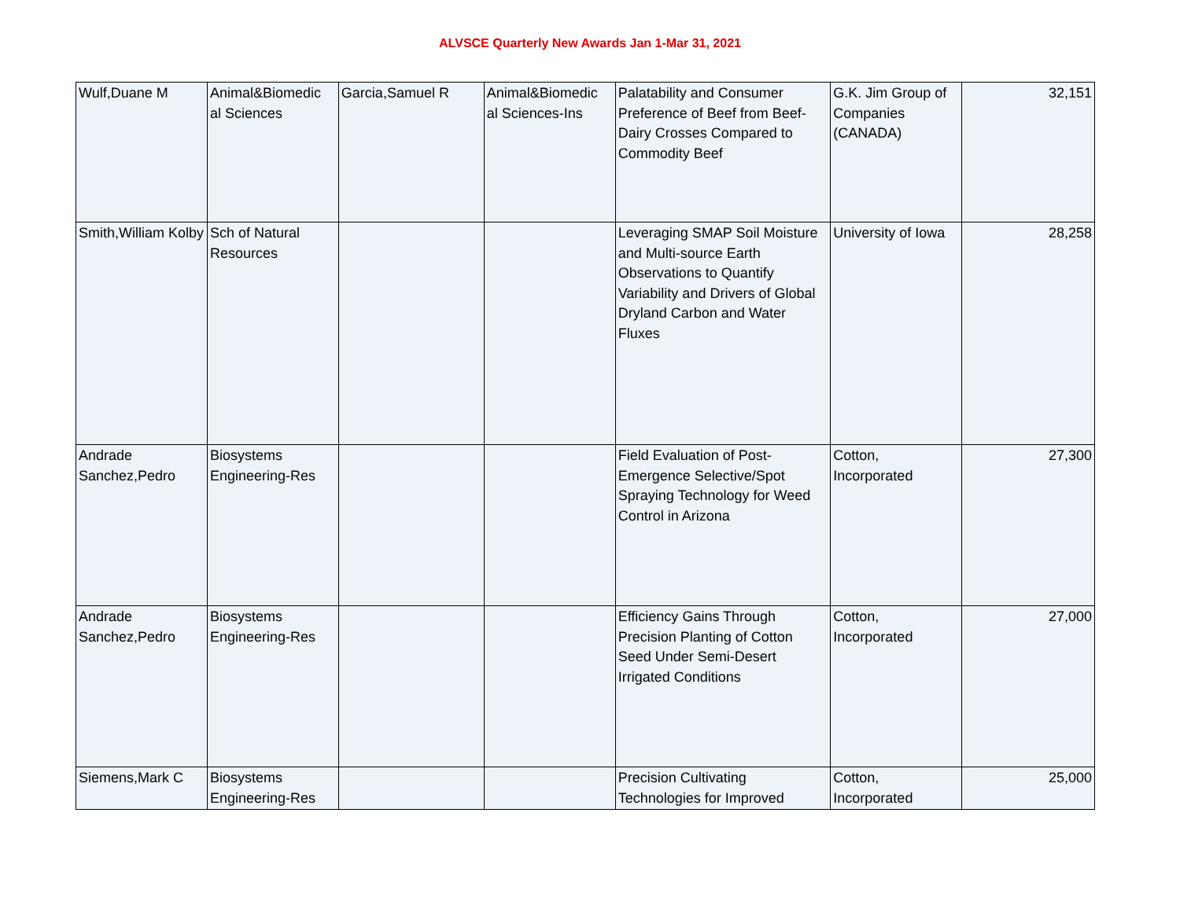ALVSCE Quarterly New Awards Jan 1-Mar 31, 2021
| Wulf,Duane M | Animal&Biomedic al Sciences | Garcia,Samuel R | Animal&Biomedic al Sciences-Ins | Palatability and Consumer Preference of Beef from Beef-Dairy Crosses Compared to Commodity Beef | G.K. Jim Group of Companies (CANADA) | 32,151 |
| Smith,William Kolby | Sch of Natural Resources | | | Leveraging SMAP Soil Moisture and Multi-source Earth Observations to Quantify Variability and Drivers of Global Dryland Carbon and Water Fluxes | University of Iowa | 28,258 |
| Andrade Sanchez,Pedro | Biosystems Engineering-Res | | | Field Evaluation of Post-Emergence Selective/Spot Spraying Technology for Weed Control in Arizona | Cotton, Incorporated | 27,300 |
| Andrade Sanchez,Pedro | Biosystems Engineering-Res | | | Efficiency Gains Through Precision Planting of Cotton Seed Under Semi-Desert Irrigated Conditions | Cotton, Incorporated | 27,000 |
| Siemens,Mark C | Biosystems Engineering-Res | | | Precision Cultivating Technologies for Improved | Cotton, Incorporated | 25,000 |